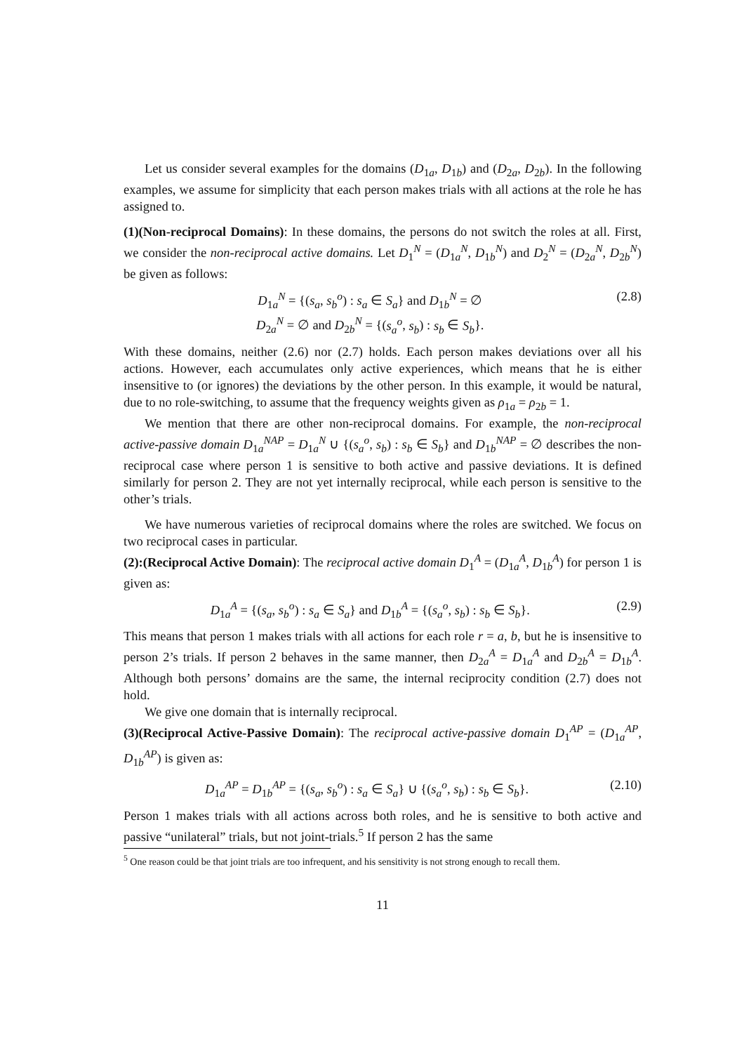Let us consider several examples for the domains (D<sub>1a</sub>, D<sub>1b</sub>) and (D<sub>2a</sub>, D<sub>2b</sub>). In the following examples, we assume for simplicity that each person makes trials with all actions at the role he has assigned to.
(1)(Non-reciprocal Domains): In these domains, the persons do not switch the roles at all. First, we consider the non-reciprocal active domains. Let D<sub>1</sub><sup>N</sup> = (D<sub>1a</sub><sup>N</sup>, D<sub>1b</sub><sup>N</sup>) and D<sub>2</sub><sup>N</sup> = (D<sub>2a</sub><sup>N</sup>, D<sub>2b</sub><sup>N</sup>) be given as follows:
D<sub>1a</sub><sup>N</sup> = {(s<sub>a</sub>, s<sub>b</sub><sup>o</sup>) : s<sub>a</sub> ∈ S<sub>a</sub>} and D<sub>1b</sub><sup>N</sup> = ∅
D<sub>2a</sub><sup>N</sup> = ∅ and D<sub>2b</sub><sup>N</sup> = {(s<sub>a</sub><sup>o</sup>, s<sub>b</sub>) : s<sub>b</sub> ∈ S<sub>b</sub>}.
(2.8)
With these domains, neither (2.6) nor (2.7) holds. Each person makes deviations over all his actions. However, each accumulates only active experiences, which means that he is either insensitive to (or ignores) the deviations by the other person. In this example, it would be natural, due to no role-switching, to assume that the frequency weights given as ρ<sub>1a</sub> = ρ<sub>2b</sub> = 1.
We mention that there are other non-reciprocal domains. For example, the non-reciprocal active-passive domain D<sub>1a</sub><sup>NAP</sup> = D<sub>1a</sub><sup>N</sup> ∪ {(s<sub>a</sub><sup>o</sup>, s<sub>b</sub>) : s<sub>b</sub> ∈ S<sub>b</sub>} and D<sub>1b</sub><sup>NAP</sup> = ∅ describes the non-reciprocal case where person 1 is sensitive to both active and passive deviations. It is defined similarly for person 2. They are not yet internally reciprocal, while each person is sensitive to the other’s trials.
We have numerous varieties of reciprocal domains where the roles are switched. We focus on two reciprocal cases in particular.
(2):(Reciprocal Active Domain): The reciprocal active domain D<sub>1</sub><sup>A</sup> = (D<sub>1a</sub><sup>A</sup>, D<sub>1b</sub><sup>A</sup>) for person 1 is given as:
D<sub>1a</sub><sup>A</sup> = {(s<sub>a</sub>, s<sub>b</sub><sup>o</sup>) : s<sub>a</sub> ∈ S<sub>a</sub>} and D<sub>1b</sub><sup>A</sup> = {(s<sub>a</sub><sup>o</sup>, s<sub>b</sub>) : s<sub>b</sub> ∈ S<sub>b</sub>}.
(2.9)
This means that person 1 makes trials with all actions for each role r = a, b, but he is insensitive to person 2’s trials. If person 2 behaves in the same manner, then D<sub>2a</sub><sup>A</sup> = D<sub>1a</sub><sup>A</sup> and D<sub>2b</sub><sup>A</sup> = D<sub>1b</sub><sup>A</sup>. Although both persons’ domains are the same, the internal reciprocity condition (2.7) does not hold.
We give one domain that is internally reciprocal.
(3)(Reciprocal Active-Passive Domain): The reciprocal active-passive domain D<sub>1</sub><sup>AP</sup> = (D<sub>1a</sub><sup>AP</sup>, D<sub>1b</sub><sup>AP</sup>) is given as:
D<sub>1a</sub><sup>AP</sup> = D<sub>1b</sub><sup>AP</sup> = {(s<sub>a</sub>, s<sub>b</sub><sup>o</sup>) : s<sub>a</sub> ∈ S<sub>a</sub>} ∪ {(s<sub>a</sub><sup>o</sup>, s<sub>b</sub>) : s<sub>b</sub> ∈ S<sub>b</sub>}.
(2.10)
Person 1 makes trials with all actions across both roles, and he is sensitive to both active and passive “unilateral” trials, but not joint-trials.<sup>5</sup> If person 2 has the same
<sup>5</sup> One reason could be that joint trials are too infrequent, and his sensitivity is not strong enough to recall them.
11